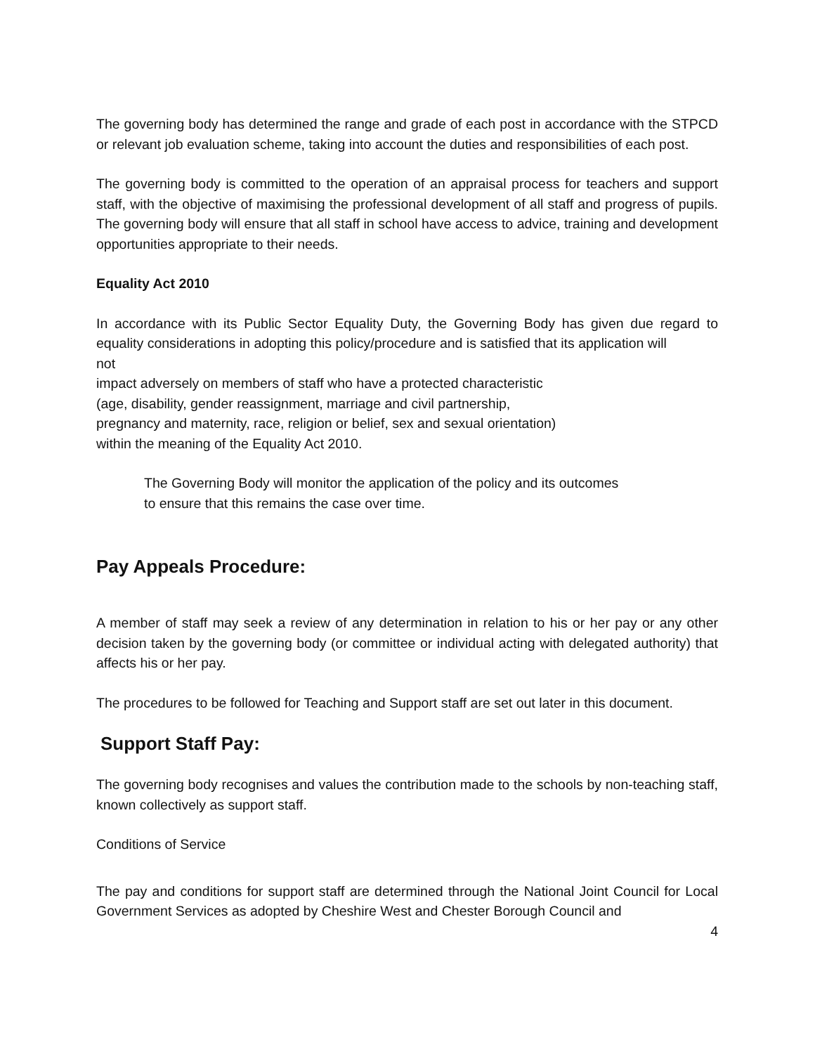The governing body has determined the range and grade of each post in accordance with the STPCD or relevant job evaluation scheme, taking into account the duties and responsibilities of each post.
The governing body is committed to the operation of an appraisal process for teachers and support staff, with the objective of maximising the professional development of all staff and progress of pupils. The governing body will ensure that all staff in school have access to advice, training and development opportunities appropriate to their needs.
Equality Act 2010
In accordance with its Public Sector Equality Duty, the Governing Body has given due regard to equality considerations in adopting this policy/procedure and is satisfied that its application will
not
impact adversely on members of staff who have a protected characteristic
(age, disability, gender reassignment, marriage and civil partnership,
pregnancy and maternity, race, religion or belief, sex and sexual orientation)
within the meaning of the Equality Act 2010.
The Governing Body will monitor the application of the policy and its outcomes
to ensure that this remains the case over time.
Pay Appeals Procedure:
A member of staff may seek a review of any determination in relation to his or her pay or any other decision taken by the governing body (or committee or individual acting with delegated authority) that affects his or her pay.
The procedures to be followed for Teaching and Support staff are set out later in this document.
Support Staff Pay:
The governing body recognises and values the contribution made to the schools by non-teaching staff, known collectively as support staff.
Conditions of Service
The pay and conditions for support staff are determined through the National Joint Council for Local Government Services as adopted by Cheshire West and Chester Borough Council and
4